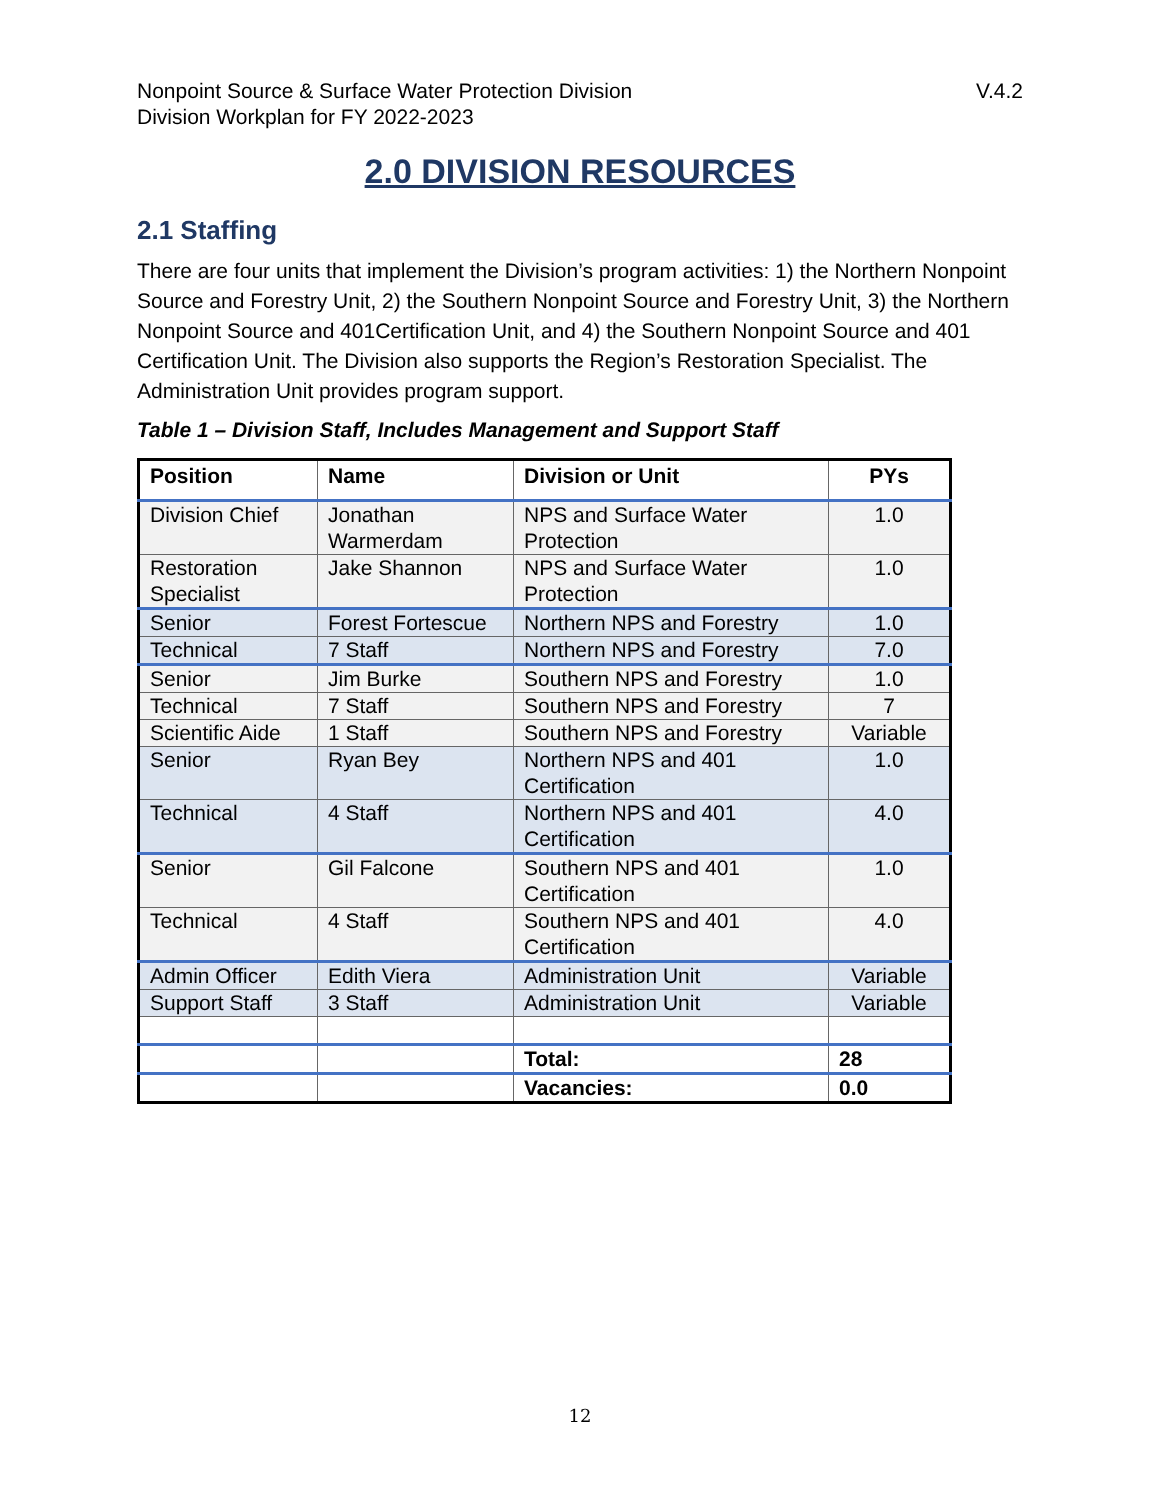Nonpoint Source & Surface Water Protection Division
Division Workplan for FY 2022-2023
V.4.2
2.0 DIVISION RESOURCES
2.1 Staffing
There are four units that implement the Division’s program activities: 1) the Northern Nonpoint Source and Forestry Unit, 2) the Southern Nonpoint Source and Forestry Unit, 3) the Northern Nonpoint Source and 401Certification Unit, and 4) the Southern Nonpoint Source and 401 Certification Unit. The Division also supports the Region’s Restoration Specialist. The Administration Unit provides program support.
Table 1 – Division Staff, Includes Management and Support Staff
| Position | Name | Division or Unit | PYs |
| --- | --- | --- | --- |
| Division Chief | Jonathan Warmerdam | NPS and Surface Water Protection | 1.0 |
| Restoration Specialist | Jake Shannon | NPS and Surface Water Protection | 1.0 |
| Senior | Forest Fortescue | Northern NPS and Forestry | 1.0 |
| Technical | 7 Staff | Northern NPS and Forestry | 7.0 |
| Senior | Jim Burke | Southern NPS and Forestry | 1.0 |
| Technical | 7 Staff | Southern NPS and Forestry | 7 |
| Scientific Aide | 1 Staff | Southern NPS and Forestry | Variable |
| Senior | Ryan Bey | Northern NPS and 401 Certification | 1.0 |
| Technical | 4 Staff | Northern NPS and 401 Certification | 4.0 |
| Senior | Gil Falcone | Southern NPS and 401 Certification | 1.0 |
| Technical | 4 Staff | Southern NPS and 401 Certification | 4.0 |
| Admin Officer | Edith Viera | Administration Unit | Variable |
| Support Staff | 3 Staff | Administration Unit | Variable |
| | | Total: | 28 |
| | | Vacancies: | 0.0 |
12